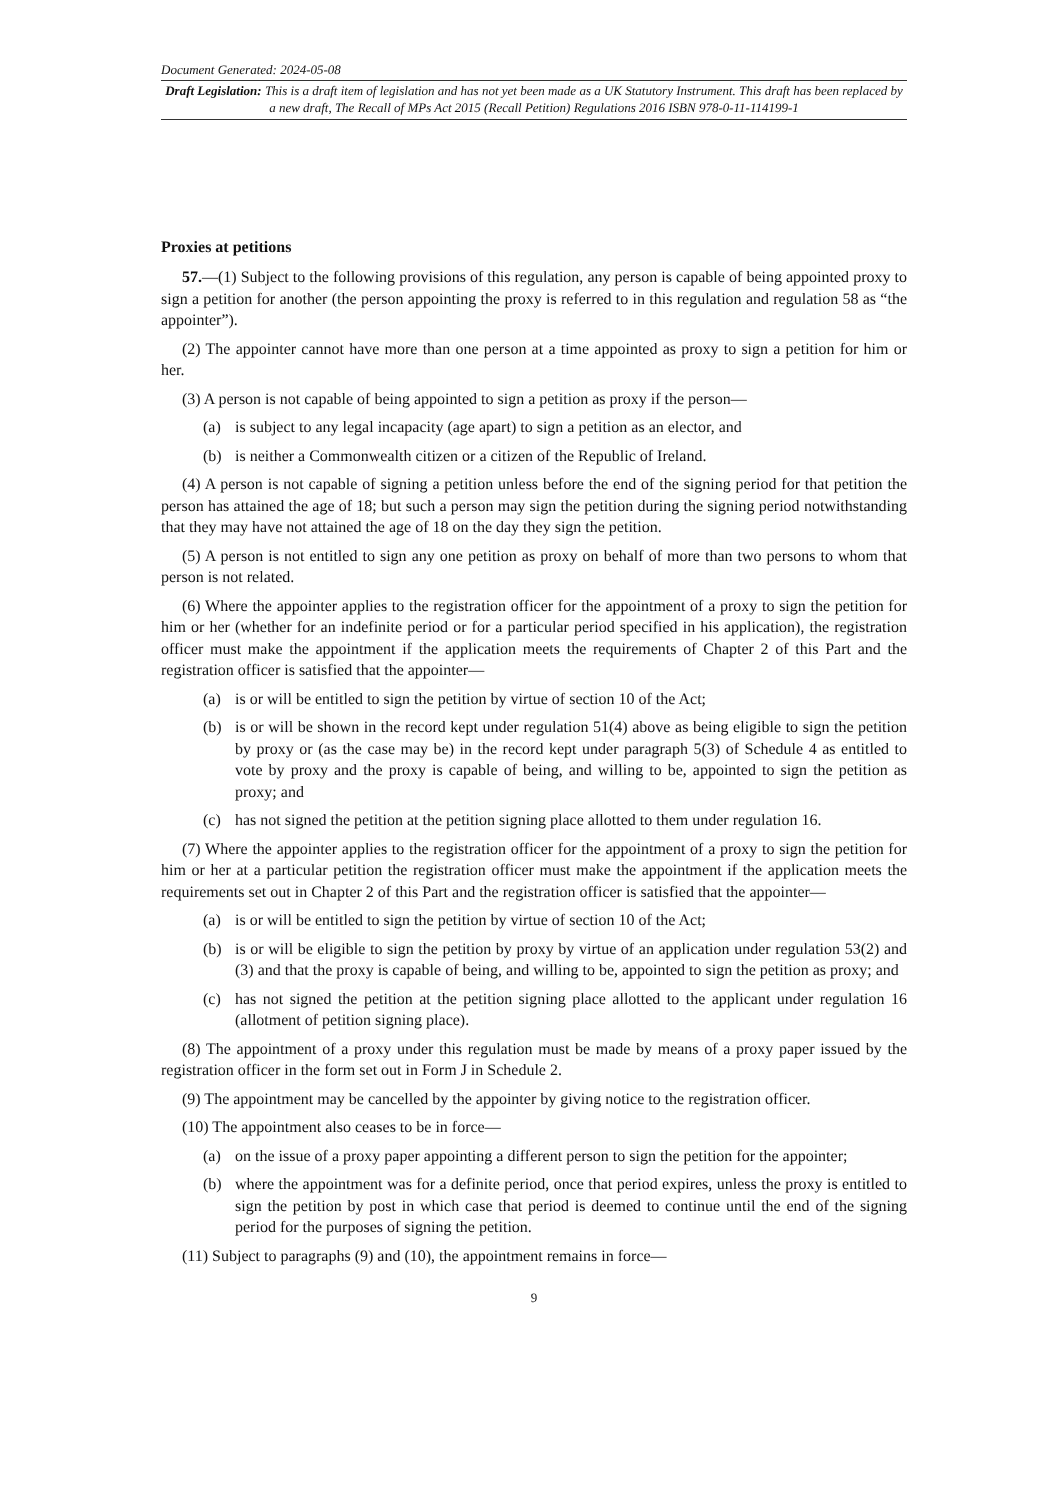Document Generated: 2024-05-08
Draft Legislation: This is a draft item of legislation and has not yet been made as a UK Statutory Instrument. This draft has been replaced by a new draft, The Recall of MPs Act 2015 (Recall Petition) Regulations 2016 ISBN 978-0-11-114199-1
Proxies at petitions
57.—(1) Subject to the following provisions of this regulation, any person is capable of being appointed proxy to sign a petition for another (the person appointing the proxy is referred to in this regulation and regulation 58 as “the appointer”).
(2) The appointer cannot have more than one person at a time appointed as proxy to sign a petition for him or her.
(3) A person is not capable of being appointed to sign a petition as proxy if the person—
(a) is subject to any legal incapacity (age apart) to sign a petition as an elector, and
(b) is neither a Commonwealth citizen or a citizen of the Republic of Ireland.
(4) A person is not capable of signing a petition unless before the end of the signing period for that petition the person has attained the age of 18; but such a person may sign the petition during the signing period notwithstanding that they may have not attained the age of 18 on the day they sign the petition.
(5) A person is not entitled to sign any one petition as proxy on behalf of more than two persons to whom that person is not related.
(6) Where the appointer applies to the registration officer for the appointment of a proxy to sign the petition for him or her (whether for an indefinite period or for a particular period specified in his application), the registration officer must make the appointment if the application meets the requirements of Chapter 2 of this Part and the registration officer is satisfied that the appointer—
(a) is or will be entitled to sign the petition by virtue of section 10 of the Act;
(b) is or will be shown in the record kept under regulation 51(4) above as being eligible to sign the petition by proxy or (as the case may be) in the record kept under paragraph 5(3) of Schedule 4 as entitled to vote by proxy and the proxy is capable of being, and willing to be, appointed to sign the petition as proxy; and
(c) has not signed the petition at the petition signing place allotted to them under regulation 16.
(7) Where the appointer applies to the registration officer for the appointment of a proxy to sign the petition for him or her at a particular petition the registration officer must make the appointment if the application meets the requirements set out in Chapter 2 of this Part and the registration officer is satisfied that the appointer—
(a) is or will be entitled to sign the petition by virtue of section 10 of the Act;
(b) is or will be eligible to sign the petition by proxy by virtue of an application under regulation 53(2) and (3) and that the proxy is capable of being, and willing to be, appointed to sign the petition as proxy; and
(c) has not signed the petition at the petition signing place allotted to the applicant under regulation 16 (allotment of petition signing place).
(8) The appointment of a proxy under this regulation must be made by means of a proxy paper issued by the registration officer in the form set out in Form J in Schedule 2.
(9) The appointment may be cancelled by the appointer by giving notice to the registration officer.
(10) The appointment also ceases to be in force—
(a) on the issue of a proxy paper appointing a different person to sign the petition for the appointer;
(b) where the appointment was for a definite period, once that period expires, unless the proxy is entitled to sign the petition by post in which case that period is deemed to continue until the end of the signing period for the purposes of signing the petition.
(11) Subject to paragraphs (9) and (10), the appointment remains in force—
9